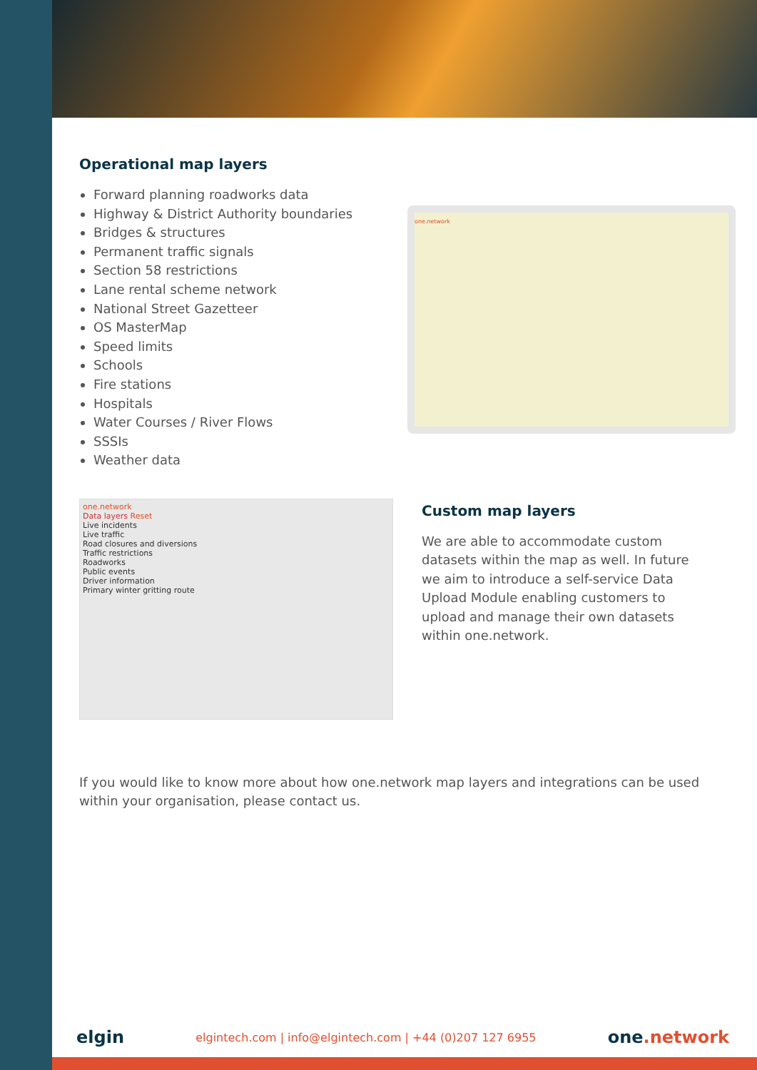Operational map layers
Forward planning roadworks data
Highway & District Authority boundaries
Bridges & structures
Permanent traffic signals
Section 58 restrictions
Lane rental scheme network
National Street Gazetteer
OS MasterMap
Speed limits
Schools
Fire stations
Hospitals
Water Courses / River Flows
SSSIs
Weather data
one.network
one.network
Data layers Reset
Live incidents
Live traffic
Road closures and diversions
Traffic restrictions
Roadworks
Public events
Driver information
Primary winter gritting route
Custom map layers
We are able to accommodate custom datasets within the map as well. In future we aim to introduce a self-service Data Upload Module enabling customers to upload and manage their own datasets within one.network.
If you would like to know more about how one.network map layers and integrations can be used within your organisation, please contact us.
elgin elgintech.com | info@elgintech.com | +44 (0)207 127 6955 one.network